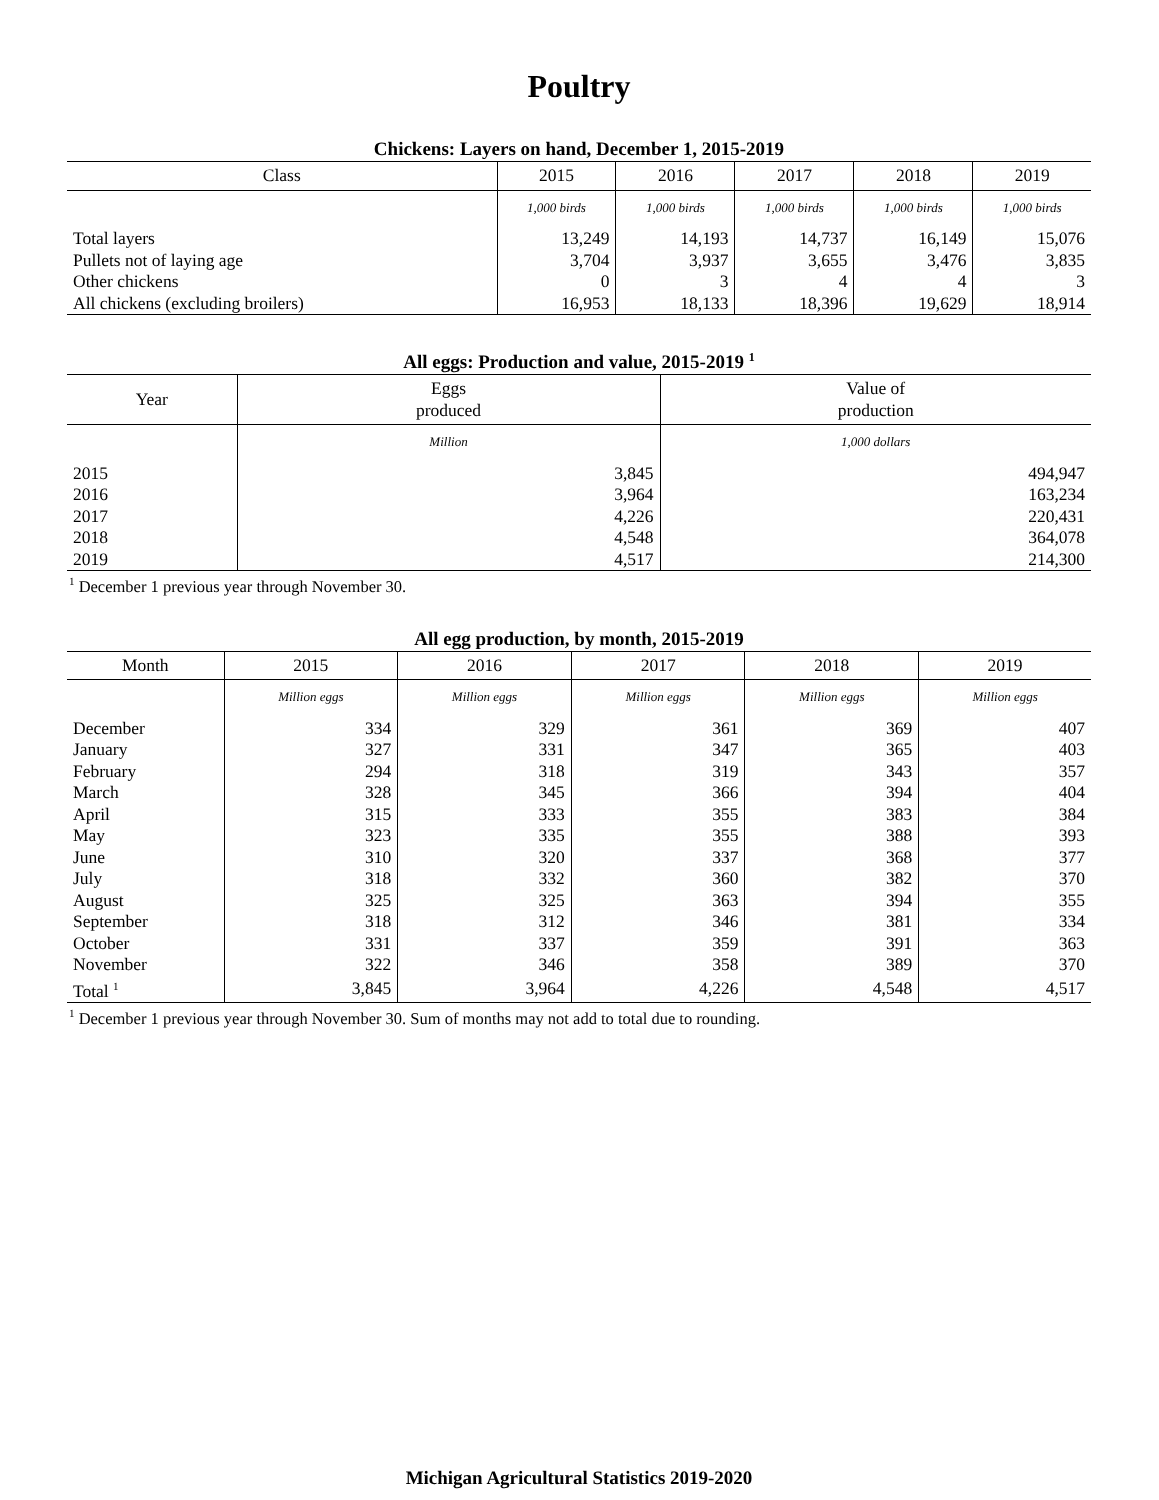Poultry
Chickens: Layers on hand, December 1, 2015-2019
| Class | 2015 | 2016 | 2017 | 2018 | 2019 |
| --- | --- | --- | --- | --- | --- |
| | 1,000 birds | 1,000 birds | 1,000 birds | 1,000 birds | 1,000 birds |
| Total layers | 13,249 | 14,193 | 14,737 | 16,149 | 15,076 |
| Pullets not of laying age | 3,704 | 3,937 | 3,655 | 3,476 | 3,835 |
| Other chickens | 0 | 3 | 4 | 4 | 3 |
| All chickens (excluding broilers) | 16,953 | 18,133 | 18,396 | 19,629 | 18,914 |
All eggs: Production and value, 2015-2019 <sup>1</sup>
| Year | Eggs produced | Value of production |
| --- | --- | --- |
| | Million | 1,000 dollars |
| 2015 | 3,845 | 494,947 |
| 2016 | 3,964 | 163,234 |
| 2017 | 4,226 | 220,431 |
| 2018 | 4,548 | 364,078 |
| 2019 | 4,517 | 214,300 |
<sup>1</sup> December 1 previous year through November 30.
All egg production, by month, 2015-2019
| Month | 2015 | 2016 | 2017 | 2018 | 2019 |
| --- | --- | --- | --- | --- | --- |
| | Million eggs | Million eggs | Million eggs | Million eggs | Million eggs |
| December | 334 | 329 | 361 | 369 | 407 |
| January | 327 | 331 | 347 | 365 | 403 |
| February | 294 | 318 | 319 | 343 | 357 |
| March | 328 | 345 | 366 | 394 | 404 |
| April | 315 | 333 | 355 | 383 | 384 |
| May | 323 | 335 | 355 | 388 | 393 |
| June | 310 | 320 | 337 | 368 | 377 |
| July | 318 | 332 | 360 | 382 | 370 |
| August | 325 | 325 | 363 | 394 | 355 |
| September | 318 | 312 | 346 | 381 | 334 |
| October | 331 | 337 | 359 | 391 | 363 |
| November | 322 | 346 | 358 | 389 | 370 |
| Total <sup>1</sup> | 3,845 | 3,964 | 4,226 | 4,548 | 4,517 |
<sup>1</sup> December 1 previous year through November 30. Sum of months may not add to total due to rounding.
Michigan Agricultural Statistics 2019-2020